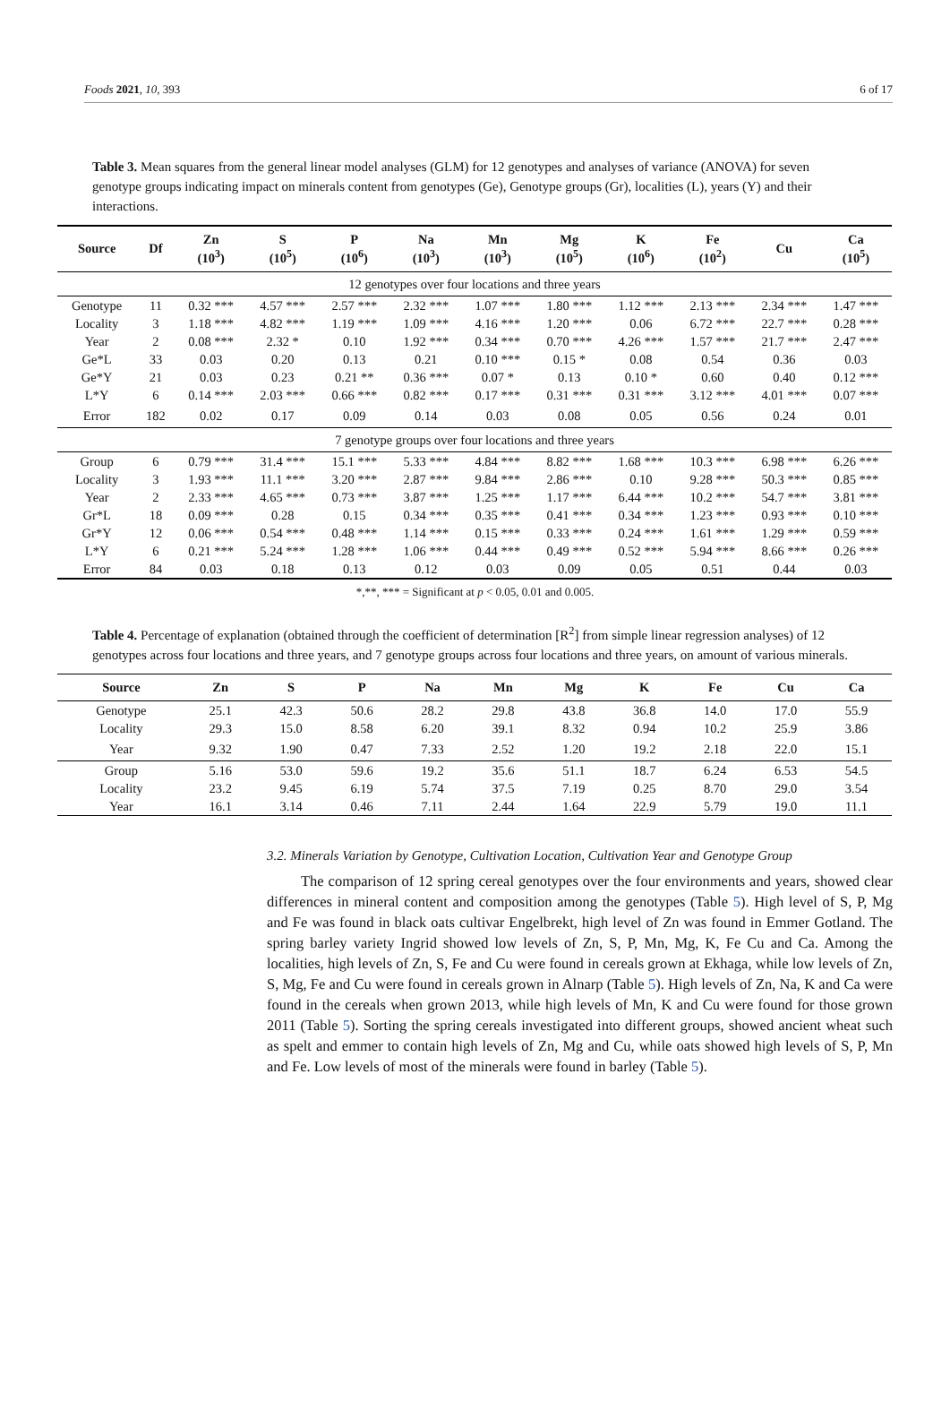Foods 2021, 10, 393 6 of 17
Table 3. Mean squares from the general linear model analyses (GLM) for 12 genotypes and analyses of variance (ANOVA) for seven genotype groups indicating impact on minerals content from genotypes (Ge), Genotype groups (Gr), localities (L), years (Y) and their interactions.
| Source | Df | Zn (10<sup>3</sup>) | S (10<sup>5</sup>) | P (10<sup>6</sup>) | Na (10<sup>3</sup>) | Mn (10<sup>3</sup>) | Mg (10<sup>5</sup>) | K (10<sup>6</sup>) | Fe (10<sup>2</sup>) | Cu | Ca (10<sup>5</sup>) |
| --- | --- | --- | --- | --- | --- | --- | --- | --- | --- | --- | --- |
| 12 genotypes over four locations and three years | | | | | | | | | | | |
| Genotype | 11 | 0.32 *** | 4.57 *** | 2.57 *** | 2.32 *** | 1.07 *** | 1.80 *** | 1.12 *** | 2.13 *** | 2.34 *** | 1.47 *** |
| Locality | 3 | 1.18 *** | 4.82 *** | 1.19 *** | 1.09 *** | 4.16 *** | 1.20 *** | 0.06 | 6.72 *** | 22.7 *** | 0.28 *** |
| Year | 2 | 0.08 *** | 2.32 * | 0.10 | 1.92 *** | 0.34 *** | 0.70 *** | 4.26 *** | 1.57 *** | 21.7 *** | 2.47 *** |
| Ge*L | 33 | 0.03 | 0.20 | 0.13 | 0.21 | 0.10 *** | 0.15 * | 0.08 | 0.54 | 0.36 | 0.03 |
| Ge*Y | 21 | 0.03 | 0.23 | 0.21 ** | 0.36 *** | 0.07 * | 0.13 | 0.10 * | 0.60 | 0.40 | 0.12 *** |
| L*Y | 6 | 0.14 *** | 2.03 *** | 0.66 *** | 0.82 *** | 0.17 *** | 0.31 *** | 0.31 *** | 3.12 *** | 4.01 *** | 0.07 *** |
| Error | 182 | 0.02 | 0.17 | 0.09 | 0.14 | 0.03 | 0.08 | 0.05 | 0.56 | 0.24 | 0.01 |
| 7 genotype groups over four locations and three years | | | | | | | | | | | |
| Group | 6 | 0.79 *** | 31.4 *** | 15.1 *** | 5.33 *** | 4.84 *** | 8.82 *** | 1.68 *** | 10.3 *** | 6.98 *** | 6.26 *** |
| Locality | 3 | 1.93 *** | 11.1 *** | 3.20 *** | 2.87 *** | 9.84 *** | 2.86 *** | 0.10 | 9.28 *** | 50.3 *** | 0.85 *** |
| Year | 2 | 2.33 *** | 4.65 *** | 0.73 *** | 3.87 *** | 1.25 *** | 1.17 *** | 6.44 *** | 10.2 *** | 54.7 *** | 3.81 *** |
| Gr*L | 18 | 0.09 *** | 0.28 | 0.15 | 0.34 *** | 0.35 *** | 0.41 *** | 0.34 *** | 1.23 *** | 0.93 *** | 0.10 *** |
| Gr*Y | 12 | 0.06 *** | 0.54 *** | 0.48 *** | 1.14 *** | 0.15 *** | 0.33 *** | 0.24 *** | 1.61 *** | 1.29 *** | 0.59 *** |
| L*Y | 6 | 0.21 *** | 5.24 *** | 1.28 *** | 1.06 *** | 0.44 *** | 0.49 *** | 0.52 *** | 5.94 *** | 8.66 *** | 0.26 *** |
| Error | 84 | 0.03 | 0.18 | 0.13 | 0.12 | 0.03 | 0.09 | 0.05 | 0.51 | 0.44 | 0.03 |
*,**, *** = Significant at p < 0.05, 0.01 and 0.005.
Table 4. Percentage of explanation (obtained through the coefficient of determination [R<sup>2</sup>] from simple linear regression analyses) of 12 genotypes across four locations and three years, and 7 genotype groups across four locations and three years, on amount of various minerals.
| Source | Zn | S | P | Na | Mn | Mg | K | Fe | Cu | Ca |
| --- | --- | --- | --- | --- | --- | --- | --- | --- | --- | --- |
| Genotype | 25.1 | 42.3 | 50.6 | 28.2 | 29.8 | 43.8 | 36.8 | 14.0 | 17.0 | 55.9 |
| Locality | 29.3 | 15.0 | 8.58 | 6.20 | 39.1 | 8.32 | 0.94 | 10.2 | 25.9 | 3.86 |
| Year | 9.32 | 1.90 | 0.47 | 7.33 | 2.52 | 1.20 | 19.2 | 2.18 | 22.0 | 15.1 |
| Group | 5.16 | 53.0 | 59.6 | 19.2 | 35.6 | 51.1 | 18.7 | 6.24 | 6.53 | 54.5 |
| Locality | 23.2 | 9.45 | 6.19 | 5.74 | 37.5 | 7.19 | 0.25 | 8.70 | 29.0 | 3.54 |
| Year | 16.1 | 3.14 | 0.46 | 7.11 | 2.44 | 1.64 | 22.9 | 5.79 | 19.0 | 11.1 |
3.2. Minerals Variation by Genotype, Cultivation Location, Cultivation Year and Genotype Group
The comparison of 12 spring cereal genotypes over the four environments and years, showed clear differences in mineral content and composition among the genotypes (Table 5). High level of S, P, Mg and Fe was found in black oats cultivar Engelbrekt, high level of Zn was found in Emmer Gotland. The spring barley variety Ingrid showed low levels of Zn, S, P, Mn, Mg, K, Fe Cu and Ca. Among the localities, high levels of Zn, S, Fe and Cu were found in cereals grown at Ekhaga, while low levels of Zn, S, Mg, Fe and Cu were found in cereals grown in Alnarp (Table 5). High levels of Zn, Na, K and Ca were found in the cereals when grown 2013, while high levels of Mn, K and Cu were found for those grown 2011 (Table 5). Sorting the spring cereals investigated into different groups, showed ancient wheat such as spelt and emmer to contain high levels of Zn, Mg and Cu, while oats showed high levels of S, P, Mn and Fe. Low levels of most of the minerals were found in barley (Table 5).